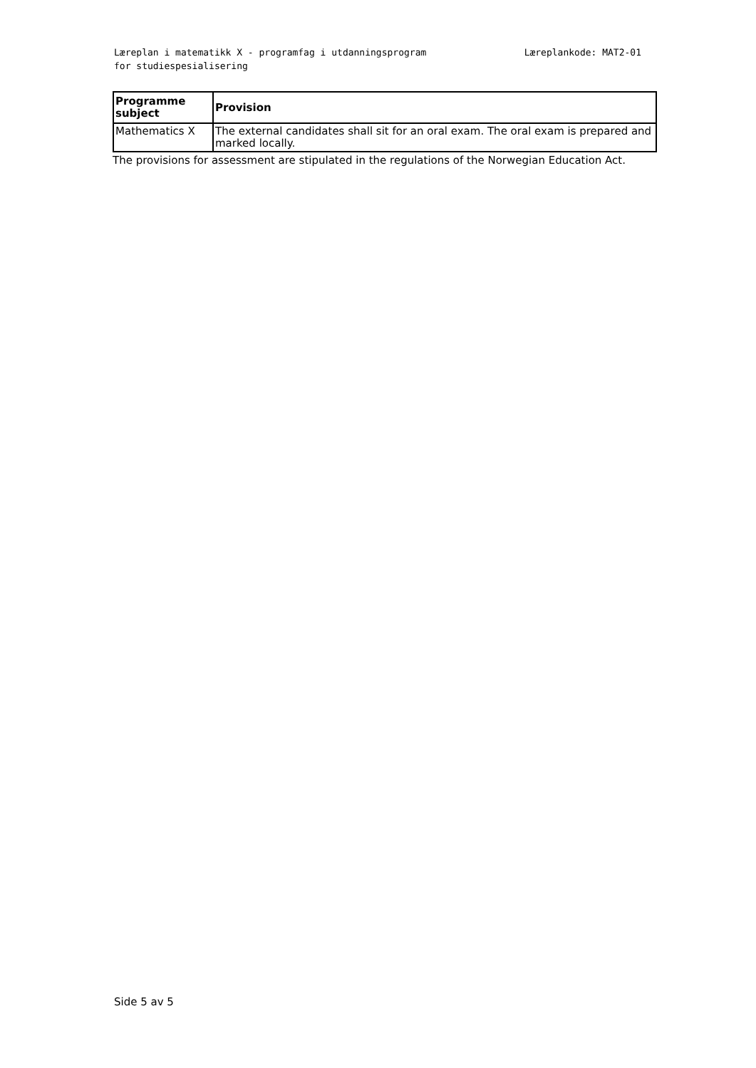Læreplan i matematikk X - programfag i utdanningsprogram for studiespesialisering
Læreplankode: MAT2-01
| Programme subject | Provision |
| --- | --- |
| Mathematics X | The external candidates shall sit for an oral exam. The oral exam is prepared and marked locally. |
The provisions for assessment are stipulated in the regulations of the Norwegian Education Act.
Side 5 av 5